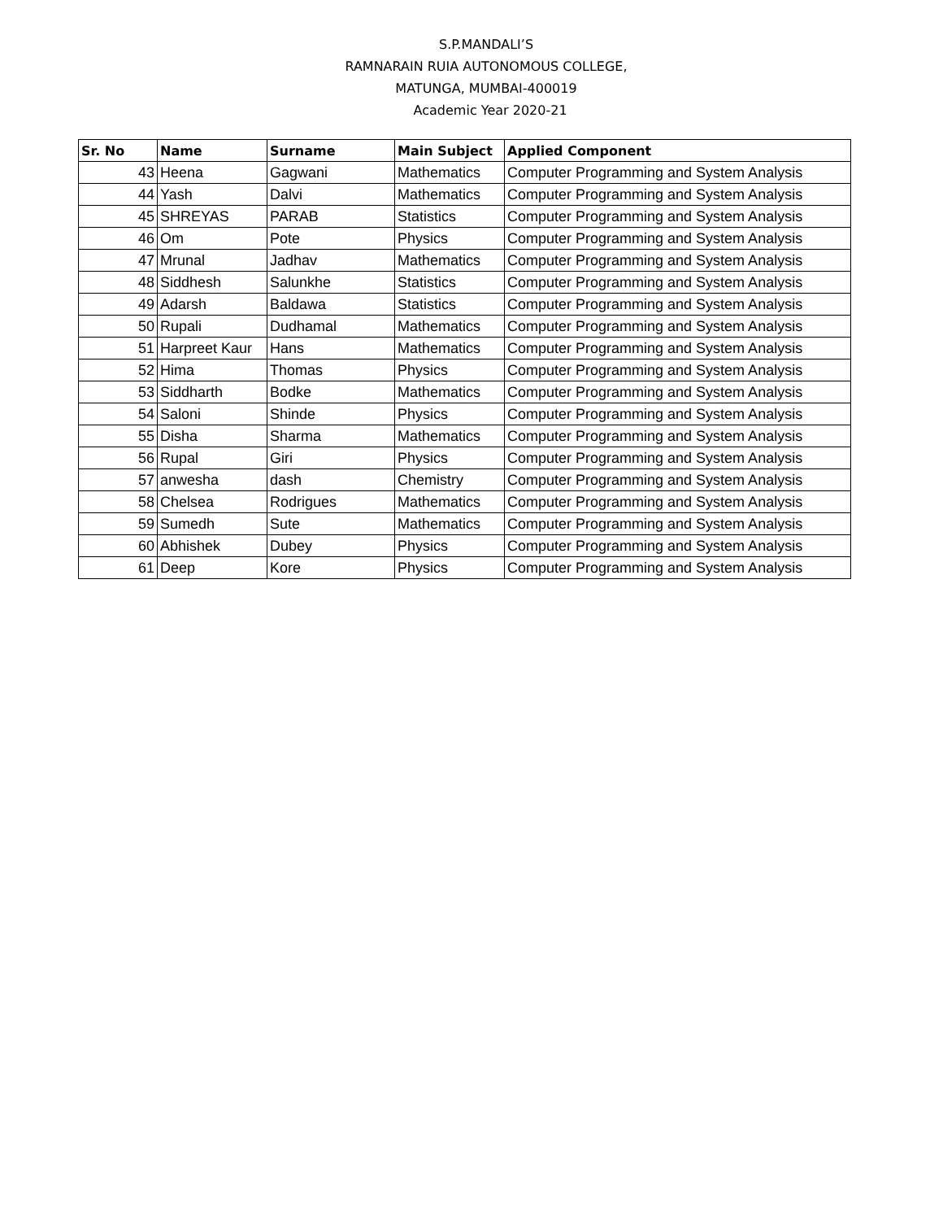S.P.MANDALI’S
RAMNARAIN RUIA AUTONOMOUS COLLEGE,
MATUNGA, MUMBAI-400019
Academic Year 2020-21
| Sr. No | Name | Surname | Main Subject | Applied Component |
| --- | --- | --- | --- | --- |
| 43 | Heena | Gagwani | Mathematics | Computer Programming and System Analysis |
| 44 | Yash | Dalvi | Mathematics | Computer Programming and System Analysis |
| 45 | SHREYAS | PARAB | Statistics | Computer Programming and System Analysis |
| 46 | Om | Pote | Physics | Computer Programming and System Analysis |
| 47 | Mrunal | Jadhav | Mathematics | Computer Programming and System Analysis |
| 48 | Siddhesh | Salunkhe | Statistics | Computer Programming and System Analysis |
| 49 | Adarsh | Baldawa | Statistics | Computer Programming and System Analysis |
| 50 | Rupali | Dudhamal | Mathematics | Computer Programming and System Analysis |
| 51 | Harpreet Kaur | Hans | Mathematics | Computer Programming and System Analysis |
| 52 | Hima | Thomas | Physics | Computer Programming and System Analysis |
| 53 | Siddharth | Bodke | Mathematics | Computer Programming and System Analysis |
| 54 | Saloni | Shinde | Physics | Computer Programming and System Analysis |
| 55 | Disha | Sharma | Mathematics | Computer Programming and System Analysis |
| 56 | Rupal | Giri | Physics | Computer Programming and System Analysis |
| 57 | anwesha | dash | Chemistry | Computer Programming and System Analysis |
| 58 | Chelsea | Rodrigues | Mathematics | Computer Programming and System Analysis |
| 59 | Sumedh | Sute | Mathematics | Computer Programming and System Analysis |
| 60 | Abhishek | Dubey | Physics | Computer Programming and System Analysis |
| 61 | Deep | Kore | Physics | Computer Programming and System Analysis |